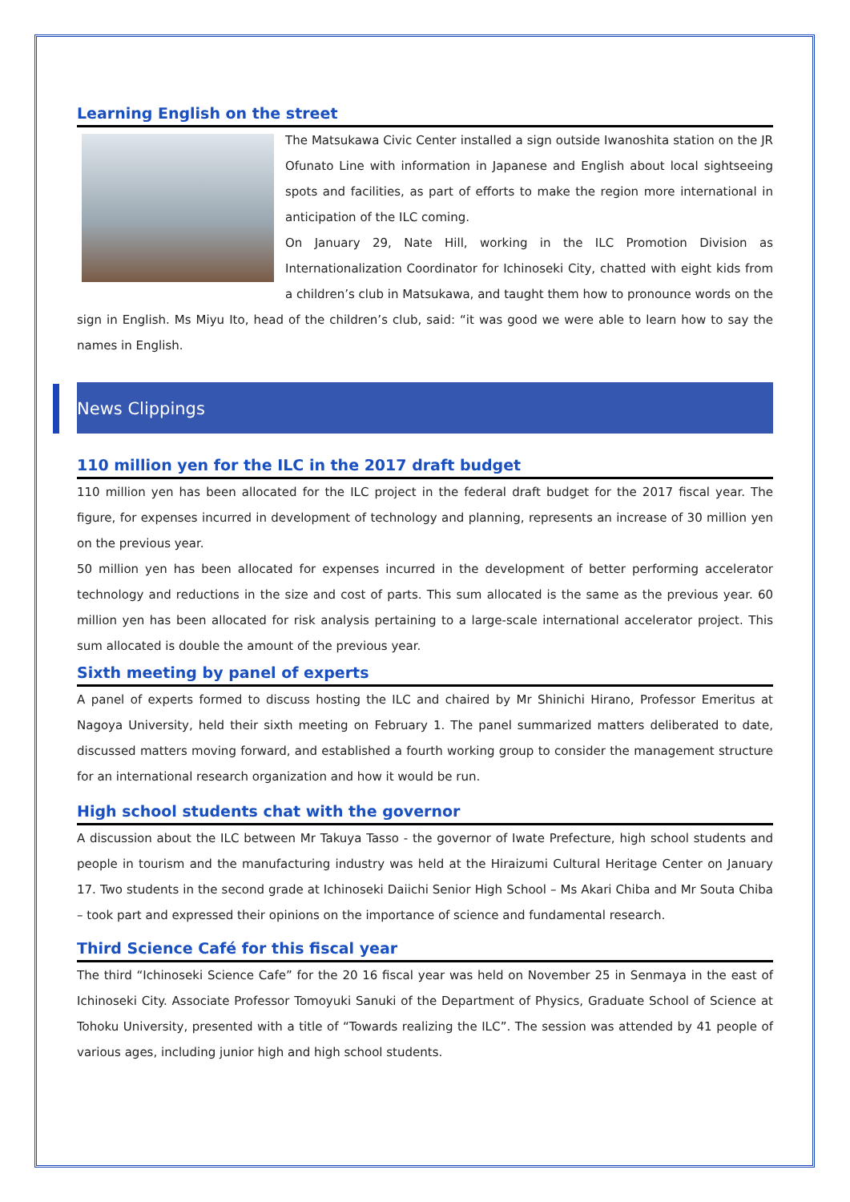Learning English on the street
The Matsukawa Civic Center installed a sign outside Iwanoshita station on the JR Ofunato Line with information in Japanese and English about local sightseeing spots and facilities, as part of efforts to make the region more international in anticipation of the ILC coming.
On January 29, Nate Hill, working in the ILC Promotion Division as Internationalization Coordinator for Ichinoseki City, chatted with eight kids from a children’s club in Matsukawa, and taught them how to pronounce words on the sign in English. Ms Miyu Ito, head of the children’s club, said: “it was good we were able to learn how to say the names in English.
News Clippings
110 million yen for the ILC in the 2017 draft budget
110 million yen has been allocated for the ILC project in the federal draft budget for the 2017 fiscal year. The figure, for expenses incurred in development of technology and planning, represents an increase of 30 million yen on the previous year.
50 million yen has been allocated for expenses incurred in the development of better performing accelerator technology and reductions in the size and cost of parts. This sum allocated is the same as the previous year. 60 million yen has been allocated for risk analysis pertaining to a large-scale international accelerator project. This sum allocated is double the amount of the previous year.
Sixth meeting by panel of experts
A panel of experts formed to discuss hosting the ILC and chaired by Mr Shinichi Hirano, Professor Emeritus at Nagoya University, held their sixth meeting on February 1. The panel summarized matters deliberated to date, discussed matters moving forward, and established a fourth working group to consider the management structure for an international research organization and how it would be run.
High school students chat with the governor
A discussion about the ILC between Mr Takuya Tasso - the governor of Iwate Prefecture, high school students and people in tourism and the manufacturing industry was held at the Hiraizumi Cultural Heritage Center on January 17. Two students in the second grade at Ichinoseki Daiichi Senior High School – Ms Akari Chiba and Mr Souta Chiba – took part and expressed their opinions on the importance of science and fundamental research.
Third Science Café for this fiscal year
The third “Ichinoseki Science Cafe” for the 20 16 fiscal year was held on November 25 in Senmaya in the east of Ichinoseki City. Associate Professor Tomoyuki Sanuki of the Department of Physics, Graduate School of Science at Tohoku University, presented with a title of “Towards realizing the ILC”. The session was attended by 41 people of various ages, including junior high and high school students.